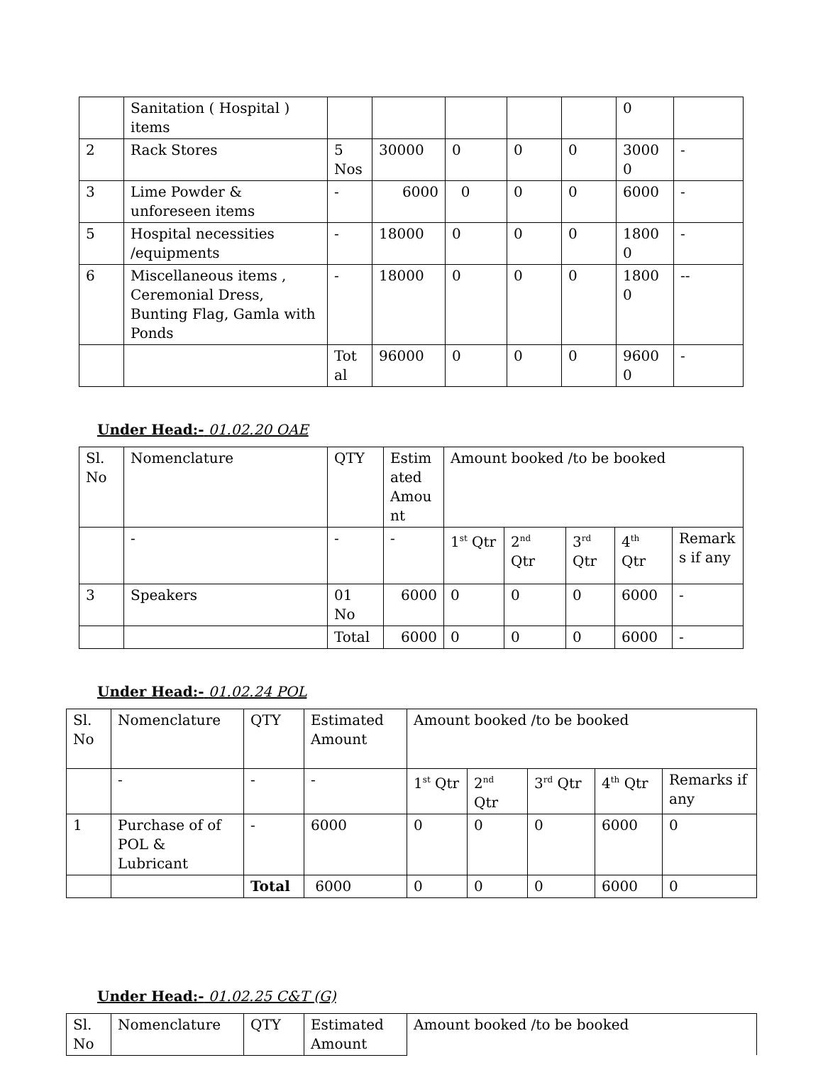| | Sanitation ( Hospital ) items | | | | | | 0 | |
| 2 | Rack Stores | 5 Nos | 30000 | 0 | 0 | 0 | 3000 0 | - |
| 3 | Lime Powder & unforeseen items | - | 6000 | 0 | 0 | 0 | 6000 | - |
| 5 | Hospital necessities /equipments | - | 18000 | 0 | 0 | 0 | 1800 0 | - |
| 6 | Miscellaneous items , Ceremonial Dress, Bunting Flag, Gamla with Ponds | - | 18000 | 0 | 0 | 0 | 1800 0 | -- |
| | | Tot al | 96000 | 0 | 0 | 0 | 9600 0 | - |
Under Head:- 01.02.20 OAE
| Sl. No | Nomenclature | QTY | Estim ated Amou nt | Amount booked /to be booked | | | | |
| | - | - | - | 1<sup>st</sup> Qtr | 2<sup>nd</sup> Qtr | 3<sup>rd</sup> Qtr | 4<sup>th</sup> Qtr | Remark s if any |
| 3 | Speakers | 01 No | 6000 | 0 | 0 | 0 | 6000 | - |
| | | Total | 6000 | 0 | 0 | 0 | 6000 | - |
Under Head:- 01.02.24 POL
| Sl. No | Nomenclature | QTY | Estimated Amount | Amount booked /to be booked | | | | |
| | - | - | - | 1<sup>st</sup> Qtr | 2<sup>nd</sup> Qtr | 3<sup>rd</sup> Qtr | 4<sup>th</sup> Qtr | Remarks if any |
| 1 | Purchase of of POL & Lubricant | - | 6000 | 0 | 0 | 0 | 6000 | 0 |
| | | Total | 6000 | 0 | 0 | 0 | 6000 | 0 |
Under Head:- 01.02.25 C&T (G)
| Sl. No | Nomenclature | QTY | Estimated Amount | Amount booked /to be booked |